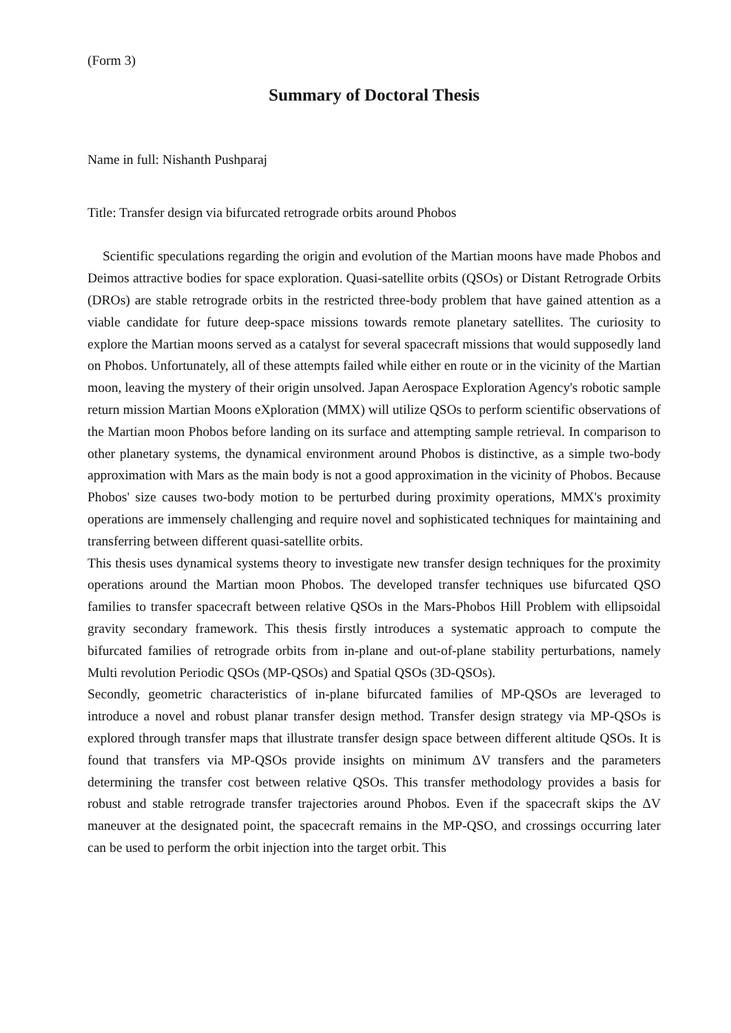(Form 3)
Summary of Doctoral Thesis
Name in full: Nishanth Pushparaj
Title: Transfer design via bifurcated retrograde orbits around Phobos
Scientific speculations regarding the origin and evolution of the Martian moons have made Phobos and Deimos attractive bodies for space exploration. Quasi-satellite orbits (QSOs) or Distant Retrograde Orbits (DROs) are stable retrograde orbits in the restricted three-body problem that have gained attention as a viable candidate for future deep-space missions towards remote planetary satellites. The curiosity to explore the Martian moons served as a catalyst for several spacecraft missions that would supposedly land on Phobos. Unfortunately, all of these attempts failed while either en route or in the vicinity of the Martian moon, leaving the mystery of their origin unsolved. Japan Aerospace Exploration Agency's robotic sample return mission Martian Moons eXploration (MMX) will utilize QSOs to perform scientific observations of the Martian moon Phobos before landing on its surface and attempting sample retrieval. In comparison to other planetary systems, the dynamical environment around Phobos is distinctive, as a simple two-body approximation with Mars as the main body is not a good approximation in the vicinity of Phobos. Because Phobos' size causes two-body motion to be perturbed during proximity operations, MMX's proximity operations are immensely challenging and require novel and sophisticated techniques for maintaining and transferring between different quasi-satellite orbits.
This thesis uses dynamical systems theory to investigate new transfer design techniques for the proximity operations around the Martian moon Phobos. The developed transfer techniques use bifurcated QSO families to transfer spacecraft between relative QSOs in the Mars-Phobos Hill Problem with ellipsoidal gravity secondary framework. This thesis firstly introduces a systematic approach to compute the bifurcated families of retrograde orbits from in-plane and out-of-plane stability perturbations, namely Multi revolution Periodic QSOs (MP-QSOs) and Spatial QSOs (3D-QSOs).
Secondly, geometric characteristics of in-plane bifurcated families of MP-QSOs are leveraged to introduce a novel and robust planar transfer design method. Transfer design strategy via MP-QSOs is explored through transfer maps that illustrate transfer design space between different altitude QSOs. It is found that transfers via MP-QSOs provide insights on minimum ΔV transfers and the parameters determining the transfer cost between relative QSOs. This transfer methodology provides a basis for robust and stable retrograde transfer trajectories around Phobos. Even if the spacecraft skips the ΔV maneuver at the designated point, the spacecraft remains in the MP-QSO, and crossings occurring later can be used to perform the orbit injection into the target orbit. This